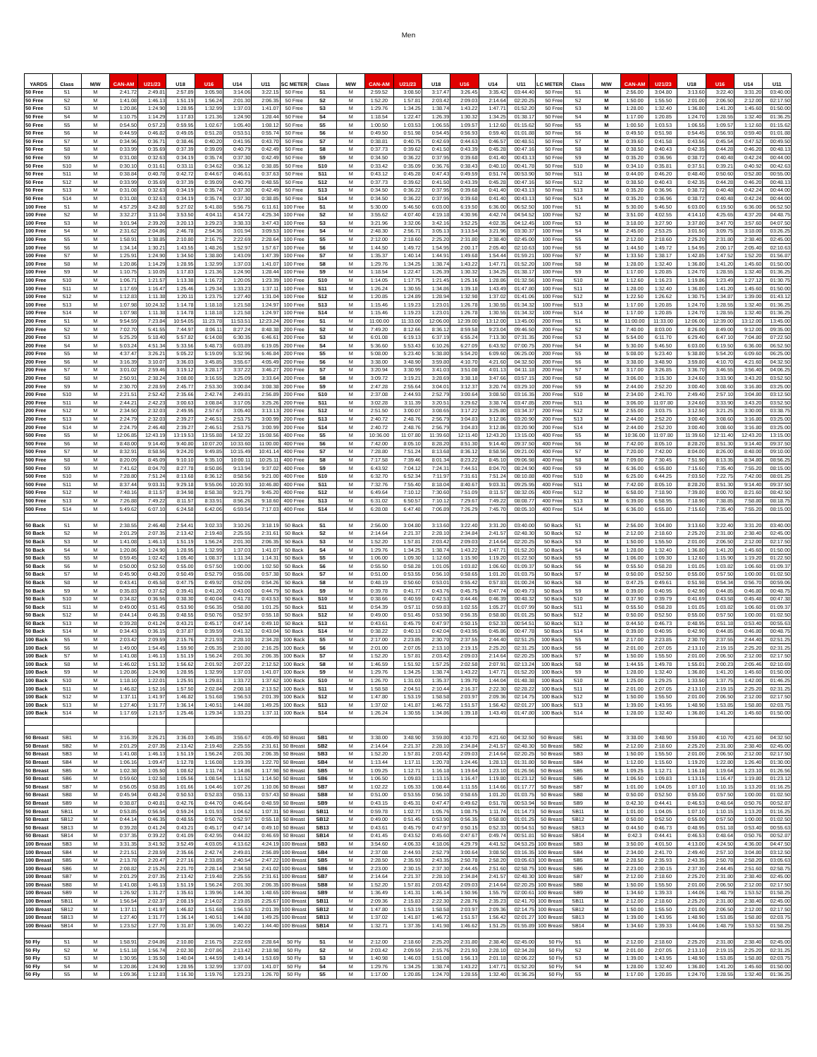Men
| YARDS | Class | M/W | CAN-AM | U21/23 | U18 | U16 | U14 | U11 | SC METER | Class | M/W | CAN-AM | U21/23 | U18 | U16 | U14 | U11 | LC METER | Class | M/W | CAN-AM | U21/23 | U18 | U16 | U14 | U11 |
| --- | --- | --- | --- | --- | --- | --- | --- | --- | --- | --- | --- | --- | --- | --- | --- | --- | --- | --- | --- | --- | --- | --- | --- | --- | --- | --- |
| 50 Free | S1 | M | 2:41.72 | 2:49.81 | 2:57.89 | 3:05.98 | 3:14.06 | 3:22.15 | 50 Free | S1 | M | 2:59.52 | 3:08.50 | 3:17.47 | 3:26.45 | 3:35.42 | 03:44.40 | 50 Free | S1 | M | 2:56.00 | 3:04.80 | 3:13.60 | 3:22.40 | 3:31.20 | 03:40.00 |
| 50 Free | S2 | M | 1:41.08 | 1:46.13 | 1:51.19 | 1:56.24 | 2:01.30 | 2:06.35 | 50 Free | S2 | M | 1:52.20 | 1:57.81 | 2:03.42 | 2:09.03 | 2:14.64 | 02:20.25 | 50 Free | S2 | M | 1:50.00 | 1:55.50 | 2:01.00 | 2:06.50 | 2:12.00 | 02:17.50 |
| 50 Free | S3 | M | 1:20.86 | 1:24.90 | 1:28.95 | 1:32.99 | 1:37.03 | 1:41.07 | 50 Free | S3 | M | 1:29.76 | 1:34.25 | 1:38.74 | 1:43.22 | 1:47.71 | 01:52.20 | 50 Free | S3 | M | 1:28.00 | 1:32.40 | 1:36.80 | 1:41.20 | 1:45.60 | 01:50.00 |
| 50 Free | S4 | M | 1:10.75 | 1:14.29 | 1:17.83 | 1:21.36 | 1:24.90 | 1:28.44 | 50 Free | S4 | M | 1:18.54 | 1:22.47 | 1:26.39 | 1:30.32 | 1:34.25 | 01:38.17 | 50 Free | S4 | M | 1:17.00 | 1:20.85 | 1:24.70 | 1:28.55 | 1:32.40 | 01:36.25 |
| 50 Free | S5 | M | 0:54.50 | 0:57.23 | 0:59.95 | 1:02.67 | 1:05.40 | 1:08.12 | 50 Free | S5 | M | 1:00.50 | 1:03.53 | 1:06.55 | 1:09.57 | 1:12.60 | 01:15.62 | 50 Free | S5 | M | 1:00.50 | 1:03.53 | 1:06.55 | 1:09.57 | 1:12.60 | 01:15.62 |
| 50 Free | S6 | M | 0:44.59 | 0:46.82 | 0:49.05 | 0:51.28 | 0:53.51 | 0:55.74 | 50 Free | S6 | M | 0:49.50 | 0:51.98 | 0:54.45 | 0:56.93 | 0:59.40 | 01:01.88 | 50 Free | S6 | M | 0:49.50 | 0:51.98 | 0:54.45 | 0:56.93 | 0:59.40 | 01:01.88 |
| 50 Free | S7 | M | 0:34.96 | 0:36.71 | 0:38.46 | 0:40.20 | 0:41.95 | 0:43.70 | 50 Free | S7 | M | 0:38.81 | 0:40.75 | 0:42.69 | 0:44.63 | 0:46.57 | 00:48.51 | 50 Free | S7 | M | 0:39.60 | 0:41.58 | 0:43.56 | 0:45.54 | 0:47.52 | 00:49.50 |
| 50 Free | S8 | M | 0:33.99 | 0:35.69 | 0:37.39 | 0:39.09 | 0:40.79 | 0:42.49 | 50 Free | S8 | M | 0:37.73 | 0:39.62 | 0:41.50 | 0:43.39 | 0:45.28 | 00:47.16 | 50 Free | S8 | M | 0:38.50 | 0:40.43 | 0:42.35 | 0:44.28 | 0:46.20 | 00:48.13 |
| 50 Free | S9 | M | 0:31.08 | 0:32.63 | 0:34.19 | 0:35.74 | 0:37.30 | 0:42.49 | 50 Free | S9 | M | 0:34.50 | 0:36.22 | 0:37.95 | 0:39.68 | 0:41.40 | 00:43.13 | 50 Free | S9 | M | 0:35.20 | 0:36.96 | 0:38.72 | 0:40.48 | 0:42.24 | 00:44.00 |
| 50 Free | S10 | M | 0:30.10 | 0:31.61 | 0:33.11 | 0:34.62 | 0:36.12 | 0:38.85 | 50 Free | S10 | M | 0:33.42 | 0:35.09 | 0:36.76 | 0:38.43 | 0:40.10 | 00:41.78 | 50 Free | S10 | M | 0:34.10 | 0:35.81 | 0:37.51 | 0:39.21 | 0:40.92 | 00:42.63 |
| 50 Free | S11 | M | 0:38.84 | 0:40.78 | 0:42.72 | 0:44.67 | 0:46.61 | 0:37.63 | 50 Free | S11 | M | 0:43.12 | 0:45.28 | 0:47.43 | 0:49.59 | 0:51.74 | 00:53.90 | 50 Free | S11 | M | 0:44.00 | 0:46.20 | 0:48.40 | 0:50.60 | 0:52.80 | 00:55.00 |
| 50 Free | S12 | M | 0:33.99 | 0:35.69 | 0:37.39 | 0:39.09 | 0:40.79 | 0:48.55 | 50 Free | S12 | M | 0:37.73 | 0:39.62 | 0:41.50 | 0:43.39 | 0:45.28 | 00:47.16 | 50 Free | S12 | M | 0:38.50 | 0:40.43 | 0:42.35 | 0:44.28 | 0:46.20 | 00:48.13 |
| 50 Free | S13 | M | 0:31.08 | 0:32.63 | 0:34.19 | 0:35.74 | 0:37.30 | 0:42.49 | 50 Free | S13 | M | 0:34.50 | 0:36.22 | 0:37.95 | 0:39.68 | 0:41.40 | 00:43.13 | 50 Free | S13 | M | 0:35.20 | 0:36.96 | 0:38.72 | 0:40.48 | 0:42.24 | 00:44.00 |
| 50 Free | S14 | M | 0:31.08 | 0:32.63 | 0:34.19 | 0:35.74 | 0:37.30 | 0:38.85 | 50 Free | S14 | M | 0:34.50 | 0:36.22 | 0:37.95 | 0:39.68 | 0:41.40 | 00:43.13 | 50 Free | S14 | M | 0:35.20 | 0:36.96 | 0:38.72 | 0:40.48 | 0:42.24 | 00:44.00 |
| 100 Free | S1 | M | 4:57.29 | 3:42.88 | 5:27.02 | 5:41.88 | 5:56.75 | 6:11.61 | 100 Free | S1 | M | 5:30.00 | 5:46.50 | 6:03.00 | 6:19.50 | 6:36.00 | 06:52.50 | 100 Free | S1 | M | 5:30.00 | 5:46.50 | 6:03.00 | 6:19.50 | 6:36.00 | 06:52.50 |
| 100 Free | S2 | M | 3:32.27 | 3:11.04 | 3:53.50 | 4:04.11 | 4:14.72 | 4:25.34 | 100 Free | S2 | M | 3:55.62 | 4:07.40 | 4:19.18 | 4:30.96 | 4:42.74 | 04:54.52 | 100 Free | S2 | M | 3:51.00 | 4:02.55 | 4:14.10 | 4:25.65 | 4:37.20 | 04:48.75 |
| 100 Free | S3 | M | 3:01.94 | 2:39.20 | 3:20.13 | 3:29.23 | 3:38.33 | 3:47.43 | 100 Free | S3 | M | 3:21.96 | 3:32.06 | 3:42.16 | 3:52.25 | 4:02.35 | 04:12.45 | 100 Free | S3 | M | 3:18.00 | 3:27.90 | 3:37.80 | 3:47.70 | 3:57.60 | 04:07.50 |
| 100 Free | S4 | M | 2:31.62 | 2:04.86 | 2:46.78 | 2:54.36 | 3:01.94 | 3:09.53 | 100 Free | S4 | M | 2:48.30 | 2:56.71 | 3:05.13 | 3:13.54 | 3:21.96 | 03:30.37 | 100 Free | S4 | M | 2:45.00 | 2:53.25 | 3:01.50 | 3:09.75 | 3:18.00 | 03:26.25 |
| 100 Free | S5 | M | 1:58.91 | 1:38.85 | 2:10.80 | 2:16.75 | 2:22.69 | 2:28.64 | 100 Free | S5 | M | 2:12.00 | 2:18.60 | 2:25.20 | 2:31.80 | 2:38.40 | 02:45.00 | 100 Free | S5 | M | 2:12.00 | 2:18.60 | 2:25.20 | 2:31.80 | 2:38.40 | 02:45.00 |
| 100 Free | S6 | M | 1:34.14 | 1:30.21 | 1:43.55 | 1:48.26 | 1:52.97 | 1:57.67 | 100 Free | S6 | M | 1:44.50 | 1:49.72 | 1:54.95 | 2:00.17 | 2:05.40 | 02:10.63 | 100 Free | S6 | M | 1:44.50 | 1:49.72 | 1:54.95 | 2:00.17 | 2:05.40 | 02:10.63 |
| 100 Free | S7 | M | 1:25.91 | 1:24.90 | 1:34.50 | 1:38.80 | 1:43.09 | 1:47.39 | 100 Free | S7 | M | 1:35.37 | 1:40.14 | 1:44.91 | 1:49.68 | 1:54.44 | 01:59.21 | 100 Free | S7 | M | 1:33.50 | 1:38.17 | 1:42.85 | 1:47.52 | 1:52.20 | 01:56.87 |
| 100 Free | S8 | M | 1:20.86 | 1:14.29 | 1:28.95 | 1:32.99 | 1:37.03 | 1:41.07 | 100 Free | S8 | M | 1:29.76 | 1:34.25 | 1:38.74 | 1:43.22 | 1:47.71 | 01:52.20 | 100 Free | S8 | M | 1:28.00 | 1:32.40 | 1:36.80 | 1:41.20 | 1:45.60 | 01:50.00 |
| 100 Free | S9 | M | 1:10.75 | 1:10.05 | 1:17.83 | 1:21.36 | 1:24.90 | 1:28.44 | 100 Free | S9 | M | 1:18.54 | 1:22.47 | 1:26.39 | 1:30.32 | 1:34.25 | 01:38.17 | 100 Free | S9 | M | 1:17.00 | 1:20.85 | 1:24.70 | 1:28.55 | 1:32.40 | 01:36.25 |
| 100 Free | S10 | M | 1:06.71 | 1:21.57 | 1:13.38 | 1:16.72 | 1:20.05 | 1:23.39 | 100 Free | S10 | M | 1:14.05 | 1:17.75 | 1:21.45 | 1:25.16 | 1:28.86 | 01:32.56 | 100 Free | S10 | M | 1:12.60 | 1:16.23 | 1:19.86 | 1:23.49 | 1:27.12 | 01:30.75 |
| 100 Free | S11 | M | 1:17.69 | 1:16.47 | 1:25.46 | 1:29.34 | 1:33.23 | 1:37.11 | 100 Free | S11 | M | 1:26.24 | 1:30.55 | 1:34.86 | 1:39.18 | 1:43.49 | 01:47.80 | 100 Free | S11 | M | 1:28.00 | 1:32.40 | 1:36.80 | 1:41.20 | 1:45.60 | 01:50.00 |
| 100 Free | S12 | M | 1:12.83 | 1:11.38 | 1:20.11 | 1:23.75 | 1:27.40 | 1:31.04 | 100 Free | S12 | M | 1:20.85 | 1:24.89 | 1:28.94 | 1:32.98 | 1:37.02 | 01:41.06 | 100 Free | S12 | M | 1:22.50 | 1:26.62 | 1:30.75 | 1:34.87 | 1:39.00 | 01:43.12 |
| 100 Free | S13 | M | 1:07.98 | 10:24.32 | 1:14.78 | 1:18.18 | 1:21.58 | 1:24.97 | 100 Free | S13 | M | 1:15.46 | 1:19.23 | 1:23.01 | 1:26.78 | 1:30.55 | 01:34.32 | 100 Free | S13 | M | 1:17.00 | 1:20.85 | 1:24.70 | 1:28.55 | 1:32.40 | 01:36.25 |
| 100 Free | S14 | M | 1:07.98 | 1:11.38 | 1:14.78 | 1:18.18 | 1:21.58 | 1:24.97 | 100 Free | S14 | M | 1:15.46 | 1:19.23 | 1:23.01 | 1:26.78 | 1:30.55 | 01:34.32 | 100 Free | S14 | M | 1:17.00 | 1:20.85 | 1:24.70 | 1:28.55 | 1:32.40 | 01:36.25 |
| 200 Free | S1 | M | 9:54.59 | 7:23.84 | 10:54.05 | 11:23.78 | 11:53.51 | 12:23.24 | 200 Free | S1 | M | 11:00.00 | 11:33.00 | 12:06.00 | 12:39.00 | 13:12.00 | 13:45.00 | 200 Free | S1 | M | 11:00.00 | 11:33.00 | 12:06.00 | 12:39.00 | 13:12.00 | 13:45.00 |
| 200 Free | S2 | M | 7:02.70 | 5:41.55 | 7:44.97 | 8:06.11 | 8:27.24 | 8:48.38 | 200 Free | S2 | M | 7:49.20 | 8:12.66 | 8:36.12 | 8:59.58 | 9:23.04 | 09:46.50 | 200 Free | S2 | M | 7:40.00 | 8:03.00 | 8:26.00 | 8:49.00 | 9:12.00 | 09:35.00 |
| 200 Free | S3 | M | 5:25.29 | 5:18.40 | 5:57.82 | 6:14.08 | 6:30.35 | 6:46.61 | 200 Free | S3 | M | 6:01.08 | 6:19.13 | 6:37.19 | 6:55.24 | 7:13.30 | 07:31.35 | 200 Free | S3 | M | 5:54.00 | 6:11.70 | 6:29.40 | 6:47.10 | 7:04.80 | 07:22.50 |
| 200 Free | S4 | M | 5:03.24 | 4:51.34 | 5:33.56 | 5:48.73 | 6:03.89 | 6:19.05 | 200 Free | S4 | M | 5:36.60 | 5:53.43 | 6:10.26 | 6:27.09 | 6:43.92 | 07:00.75 | 200 Free | S4 | M | 5:30.00 | 5:46.50 | 6:03.00 | 6:19.50 | 6:36.00 | 06:52.50 |
| 200 Free | S5 | M | 4:37.47 | 3:26.21 | 5:05.22 | 5:19.09 | 5:32.96 | 5:46.84 | 200 Free | S5 | M | 5:08.00 | 5:23.40 | 5:38.80 | 5:54.20 | 6:09.60 | 06:25.00 | 200 Free | S5 | M | 5:08.00 | 5:23.40 | 5:38.80 | 5:54.20 | 6:09.60 | 06:25.00 |
| 200 Free | S6 | M | 3:16.39 | 3:10.07 | 3:36.03 | 3:45.85 | 3:55.67 | 4:05.49 | 200 Free | S6 | M | 3:38.00 | 3:48.90 | 3:59.80 | 4:10.70 | 4:21.60 | 04:32.50 | 200 Free | S6 | M | 3:38.00 | 3:48.90 | 3:59.80 | 4:10.70 | 4:21.60 | 04:32.50 |
| 200 Free | S7 | M | 3:01.02 | 2:59.46 | 3:19.12 | 3:28.17 | 3:37.22 | 3:46.27 | 200 Free | S7 | M | 3:20.94 | 3:30.99 | 3:41.03 | 3:51.08 | 4:01.13 | 04:11.18 | 200 Free | S7 | M | 3:17.00 | 3:26.85 | 3:36.70 | 3:46.55 | 3:56.40 | 04:06.25 |
| 200 Free | S8 | M | 2:50.91 | 2:38.24 | 3:08.00 | 3:16.55 | 3:25.09 | 3:33.64 | 200 Free | S8 | M | 3:09.72 | 3:19.21 | 3:28.69 | 3:38.18 | 3:47.66 | 03:57.15 | 200 Free | S8 | M | 3:06.00 | 3:15.30 | 3:24.60 | 3:33.90 | 3:43.20 | 03:52.50 |
| 200 Free | S9 | M | 2:30.70 | 2:28.59 | 2:45.77 | 2:53.30 | 3:00.84 | 3:08.38 | 200 Free | S9 | M | 2:47.28 | 2:55.64 | 3:04.01 | 3:12.37 | 3:20.74 | 03:29.10 | 200 Free | S9 | M | 2:44.00 | 2:52.20 | 3:00.40 | 3:08.60 | 3:16.80 | 03:25.00 |
| 200 Free | S10 | M | 2:21.51 | 2:52.42 | 2:35.66 | 2:42.74 | 2:49.81 | 2:56.89 | 200 Free | S10 | M | 2:37.08 | 2:44.93 | 2:52.79 | 3:00.64 | 3:08.50 | 03:16.35 | 200 Free | S10 | M | 2:34.00 | 2:41.70 | 2:49.40 | 2:57.10 | 3:04.80 | 03:12.50 |
| 200 Free | S11 | M | 2:44.21 | 2:42.23 | 3:00.63 | 3:08.84 | 3:17.05 | 3:25.26 | 200 Free | S11 | M | 3:02.28 | 3:11.39 | 3:20.51 | 3:29.62 | 3:38.74 | 03:47.85 | 200 Free | S11 | M | 3:06.00 | 11:07.80 | 3:24.60 | 3:33.90 | 3:43.20 | 03:52.50 |
| 200 Free | S12 | M | 2:34.50 | 2:32.03 | 2:49.95 | 2:57.67 | 3:05.40 | 3:13.13 | 200 Free | S12 | M | 2:51.50 | 3:00.07 | 3:08.65 | 3:17.22 | 3:25.80 | 03:34.37 | 200 Free | S12 | M | 2:55.00 | 3:03.75 | 3:12.50 | 3:21.25 | 3:30.00 | 03:38.75 |
| 200 Free | S13 | M | 2:24.79 | 2:32.03 | 2:39.27 | 2:46.51 | 2:53.75 | 3:00.99 | 200 Free | S13 | M | 2:40.72 | 2:48.76 | 2:56.79 | 3:04.83 | 3:12.86 | 03:20.90 | 200 Free | S13 | M | 2:44.00 | 2:52.20 | 3:00.40 | 3:08.60 | 3:16.80 | 03:25.00 |
| 200 Free | S14 | M | 2:24.79 | 2:46.48 | 2:39.27 | 2:46.51 | 2:53.75 | 3:00.99 | 200 Free | S14 | M | 2:40.72 | 2:48.76 | 2:56.79 | 3:04.83 | 3:12.86 | 03:20.90 | 200 Free | S14 | M | 2:44.00 | 2:52.20 | 3:00.40 | 3:08.60 | 3:16.80 | 03:25.00 |
| 500 Free | S5 | M | 12:06.85 | 12:43.19 | 13:19.53 | 13:55.88 | 14:32.22 | 15:08.56 | 400 Free | S5 | M | 10:36.00 | 11:07.80 | 11:39.60 | 12:11.40 | 12:43.20 | 13:15.00 | 400 Free | S5 | M | 10:36.00 | 11:07.80 | 11:39.60 | 12:11.40 | 12:43.20 | 13:15.00 |
| 500 Free | S6 | M | 8:48.00 | 9:14.40 | 9:40.80 | 10:07.20 | 10:33.60 | 11:00.00 | 400 Free | S6 | M | 7:42.00 | 8:05.10 | 8:28.20 | 8:51.30 | 9:14.40 | 09:37.50 | 400 Free | S6 | M | 7:42.00 | 8:05.10 | 8:28.20 | 8:51.30 | 9:14.40 | 09:37.50 |
| 500 Free | S7 | M | 8:32.91 | 8:58.56 | 9:24.20 | 9:49.85 | 10:15.49 | 10:41.14 | 400 Free | S7 | M | 7:28.80 | 7:51.24 | 8:13.68 | 8:36.12 | 8:58.56 | 09:21.00 | 400 Free | S7 | M | 7:20.00 | 7:42.00 | 8:04.00 | 8:26.00 | 8:48.00 | 09:10.00 |
| 500 Free | S8 | M | 8:20.09 | 8:45.09 | 9:10.10 | 9:35.10 | 10:00.11 | 10:25.11 | 400 Free | S8 | M | 7:17.58 | 7:39.46 | 8:01.34 | 8:23.22 | 8:45.10 | 09:06.98 | 400 Free | S8 | M | 7:09.00 | 7:30.45 | 7:51.90 | 8:13.35 | 8:34.80 | 08:56.25 |
| 500 Free | S9 | M | 7:41.62 | 8:04.70 | 8:27.78 | 8:50.86 | 9:13.94 | 9:37.02 | 400 Free | S9 | M | 6:43.92 | 7:04.12 | 7:24.31 | 7:44.51 | 8:04.70 | 08:24.90 | 400 Free | S9 | M | 6:36.00 | 6:55.80 | 7:15.60 | 7:35.40 | 7:55.20 | 08:15.00 |
| 500 Free | S10 | M | 7:28.80 | 7:51.24 | 8:13.68 | 8:36.12 | 8:58.56 | 9:21.00 | 400 Free | S10 | M | 6:32.70 | 6:52.34 | 7:11.97 | 7:31.61 | 7:51.24 | 08:10.88 | 400 Free | S10 | M | 6:25.00 | 6:44.25 | 7:03.50 | 7:22.75 | 7:42.00 | 08:01.25 |
| 500 Free | S11 | M | 8:37.44 | 9:03.31 | 9:29.18 | 9:55.06 | 10:20.93 | 10:46.80 | 400 Free | S11 | M | 7:32.76 | 7:55.40 | 8:18.04 | 8:40.67 | 9:03.31 | 09:25.95 | 400 Free | S11 | M | 7:42.00 | 8:05.10 | 8:28.20 | 8:51.30 | 9:14.40 | 09:37.50 |
| 500 Free | S12 | M | 7:48.16 | 8:11.57 | 8:34.98 | 8:58.38 | 9:21.79 | 9:45.20 | 400 Free | S12 | M | 6:49.64 | 7:10.12 | 7:30.60 | 7:51.09 | 8:11.57 | 08:32.05 | 400 Free | S12 | M | 6:58.00 | 7:18.90 | 7:39.80 | 8:00.70 | 8:21.60 | 08:42.50 |
| 500 Free | S13 | M | 7:26.88 | 7:49.22 | 8:11.57 | 8:33.91 | 8:56.26 | 9:18.60 | 400 Free | S13 | M | 6:31.02 | 6:50.57 | 7:10.12 | 7:29.67 | 7:49.22 | 08:08.77 | 400 Free | S13 | M | 6:39.00 | 6:58.95 | 7:18.90 | 7:38.85 | 7:58.80 | 08:18.75 |
| 500 Free | S14 | M | 5:49.62 | 6:07.10 | 6:24.58 | 6:42.06 | 6:59.54 | 7:17.03 | 400 Free | S14 | M | 6:28.08 | 6:47.48 | 7:06.89 | 7:26.29 | 7:45.70 | 08:05.10 | 400 Free | S14 | M | 6:36.00 | 6:55.80 | 7:15.60 | 7:35.40 | 7:55.20 | 08:15.00 |
| 50 Back | S1 | M | 2:38.55 | 2:46.48 | 2:54.41 | 3:02.33 | 3:10.26 | 3:18.19 | 50 Back | S1 | M | 2:56.00 | 3:04.80 | 3:13.60 | 3:22.40 | 3:31.20 | 03:40.00 | 50 Back | S1 | M | 2:56.00 | 3:04.80 | 3:13.60 | 3:22.40 | 3:31.20 | 03:40.00 |
| 50 Back | S2 | M | 2:01.29 | 2:07.35 | 2:13.42 | 2:19.48 | 2:25.55 | 2:31.61 | 50 Back | S2 | M | 2:14.64 | 2:21.37 | 2:28.10 | 2:34.84 | 2:41.57 | 02:48.30 | 50 Back | S2 | M | 2:12.00 | 2:18.60 | 2:25.20 | 2:31.80 | 2:38.40 | 02:45.00 |
| 50 Back | S3 | M | 1:41.08 | 1:46.13 | 1:51.19 | 1:56.24 | 2:01.30 | 2:06.35 | 50 Back | S3 | M | 1:52.20 | 1:57.81 | 2:03.42 | 2:09.03 | 2:14.64 | 02:20.25 | 50 Back | S3 | M | 1:50.00 | 1:55.50 | 2:01.00 | 2:06.50 | 2:12.00 | 02:17.50 |
| 50 Back | S4 | M | 1:20.86 | 1:24.90 | 1:28.95 | 1:32.99 | 1:37.03 | 1:41.07 | 50 Back | S4 | M | 1:29.76 | 1:34.25 | 1:38.74 | 1:43.22 | 1:47.71 | 01:52.20 | 50 Back | S4 | M | 1:28.00 | 1:32.40 | 1:36.80 | 1:41.20 | 1:45.60 | 01:50.00 |
| 50 Back | S5 | M | 0:59.45 | 1:02.42 | 1:05.40 | 1:08.37 | 1:11.34 | 1:14.31 | 50 Back | S5 | M | 1:06.00 | 1:09.30 | 1:12.60 | 1:15.90 | 1:19.20 | 01:22.50 | 50 Back | S5 | M | 1:06.00 | 1:09.30 | 1:12.60 | 1:15.90 | 1:19.20 | 01:22.50 |
| 50 Back | S6 | M | 0:50.00 | 0:52.50 | 0:55.00 | 0:57.50 | 1:00.00 | 1:02.50 | 50 Back | S6 | M | 0:55.50 | 0:58.28 | 1:01.05 | 1:03.82 | 1:06.60 | 01:09.37 | 50 Back | S6 | M | 0:55.50 | 0:58.28 | 1:01.05 | 1:03.82 | 1:06.60 | 01:09.37 |
| 50 Back | S7 | M | 0:45.90 | 0:48.20 | 0:50.49 | 0:52.79 | 0:55.08 | 0:57.38 | 50 Back | S7 | M | 0:51.00 | 0:53.55 | 0:56.10 | 0:58.65 | 1:01.20 | 01:03.75 | 50 Back | S7 | M | 0:50.00 | 0:52.50 | 0:55.00 | 0:57.50 | 1:00.00 | 01:02.50 |
| 50 Back | S8 | M | 0:43.41 | 0:45.58 | 0:47.75 | 0:49.92 | 0:52.09 | 0:54.26 | 50 Back | S8 | M | 0:48.19 | 0:50.60 | 0:53.01 | 0:55.42 | 0:57.83 | 01:00.24 | 50 Back | S8 | M | 0:47.25 | 0:49.61 | 0:51.98 | 0:54.34 | 0:56.70 | 00:59.06 |
| 50 Back | S9 | M | 0:35.83 | 0:37.62 | 0:39.41 | 0:41.20 | 0:43.00 | 0:44.79 | 50 Back | S9 | M | 0:39.78 | 0:41.77 | 0:43.76 | 0:45.75 | 0:47.74 | 00:49.73 | 50 Back | S9 | M | 0:39.00 | 0:40.95 | 0:42.90 | 0:44.85 | 0:46.80 | 00:48.75 |
| 50 Back | S10 | M | 0:34.82 | 0:36.56 | 0:38.30 | 0:40.04 | 0:41.78 | 0:43.53 | 50 Back | S10 | M | 0:38.66 | 0:40.59 | 0:42.53 | 0:44.46 | 0:46.39 | 00:48.32 | 50 Back | S10 | M | 0:37.90 | 0:39.79 | 0:41.69 | 0:43.58 | 0:45.48 | 00:47.38 |
| 50 Back | S11 | M | 0:49.00 | 0:51.45 | 0:53.90 | 0:56.35 | 0:58.80 | 1:01.25 | 50 Back | S11 | M | 0:54.39 | 0:57.11 | 0:59.83 | 1:02.55 | 1:05.27 | 01:07.99 | 50 Back | S11 | M | 0:55.50 | 0:58.28 | 1:01.05 | 1:03.82 | 1:06.60 | 01:09.37 |
| 50 Back | S12 | M | 0:44.14 | 0:46.35 | 0:48.55 | 0:50.76 | 0:52.97 | 0:55.18 | 50 Back | S12 | M | 0:49.00 | 0:51.45 | 0:53.90 | 0:56.35 | 0:58.80 | 01:01.25 | 50 Back | S12 | M | 0:50.00 | 0:52.50 | 0:55.00 | 0:57.50 | 1:00.00 | 01:02.50 |
| 50 Back | S13 | M | 0:39.28 | 0:41.24 | 0:43.21 | 0:45.17 | 0:47.14 | 0:49.10 | 50 Back | S13 | M | 0:43.61 | 0:45.79 | 0:47.97 | 0:50.15 | 0:52.33 | 00:54.51 | 50 Back | S13 | M | 0:44.50 | 0:46.73 | 0:48.95 | 0:51.18 | 0:53.40 | 00:55.63 |
| 50 Back | S14 | M | 0:34.43 | 0:36.15 | 0:37.87 | 0:39.59 | 0:41.32 | 0:43.04 | 50 Back | S14 | M | 0:38.22 | 0:40.13 | 0:42.04 | 0:43.95 | 0:45.86 | 00:47.78 | 50 Back | S14 | M | 0:39.00 | 0:40.95 | 0:42.90 | 0:44.85 | 0:46.80 | 00:48.75 |
| 100 Back | S5 | M | 2:03.42 | 2:09.59 | 2:15.76 | 2:21.93 | 2:28.10 | 2:34.28 | 100 Back | S5 | M | 2:17.00 | 2:23.85 | 2:30.70 | 2:37.55 | 2:44.40 | 02:51.25 | 100 Back | S5 | M | 2:17.00 | 2:23.85 | 2:30.70 | 2:37.55 | 2:44.40 | 02:51.25 |
| 100 Back | S6 | M | 1:49.00 | 1:54.45 | 1:59.90 | 2:05.35 | 2:10.80 | 2:16.25 | 100 Back | S6 | M | 2:01.00 | 2:07.05 | 2:13.10 | 2:19.15 | 2:25.20 | 02:31.25 | 100 Back | S6 | M | 2:01.00 | 2:07.05 | 2:13.10 | 2:19.15 | 2:25.20 | 02:31.25 |
| 100 Back | S7 | M | 1:41.08 | 1:46.13 | 1:51.19 | 1:56.24 | 2:01.30 | 2:06.35 | 100 Back | S7 | M | 1:52.20 | 1:57.81 | 2:03.42 | 2:09.03 | 2:14.64 | 02:20.25 | 100 Back | S7 | M | 1:50.00 | 1:55.50 | 2:01.00 | 2:06.50 | 2:12.00 | 02:17.50 |
| 100 Back | S8 | M | 1:46.02 | 1:51.32 | 1:56.62 | 2:01.92 | 2:07.22 | 2:12.52 | 100 Back | S8 | M | 1:46.59 | 1:51.92 | 1:57.25 | 2:02.58 | 2:07.91 | 02:13.24 | 100 Back | S8 | M | 1:44.55 | 1:49.78 | 1:55.01 | 2:00.23 | 2:05.46 | 02:10.69 |
| 100 Back | S9 | M | 1:20.86 | 1:24.90 | 1:28.95 | 1:32.99 | 1:37.03 | 1:41.07 | 100 Back | S9 | M | 1:29.76 | 1:34.25 | 1:38.74 | 1:43.22 | 1:47.71 | 01:52.20 | 100 Back | S9 | M | 1:28.00 | 1:32.40 | 1:36.80 | 1:41.20 | 1:45.60 | 01:50.00 |
| 100 Back | S10 | M | 1:18.10 | 1:22.01 | 1:25.91 | 1:29.81 | 1:33.72 | 1:37.62 | 100 Back | S10 | M | 1:26.70 | 1:31.03 | 1:35.37 | 1:39.70 | 1:44.04 | 01:48.38 | 100 Back | S10 | M | 1:25.00 | 1:29.25 | 1:33.50 | 1:37.75 | 1:42.00 | 01:46.25 |
| 100 Back | S11 | M | 1:46.82 | 1:52.16 | 1:57.50 | 2:02.84 | 2:08.18 | 2:13.52 | 100 Back | S11 | M | 1:58.58 | 2:04.51 | 2:10.44 | 2:16.37 | 2:22.30 | 02:28.22 | 100 Back | S11 | M | 2:01.00 | 2:07.05 | 2:13.10 | 2:19.15 | 2:25.20 | 02:31.25 |
| 100 Back | S12 | M | 1:37.11 | 1:41.97 | 1:46.82 | 1:51.68 | 1:56.53 | 2:01.39 | 100 Back | S12 | M | 1:47.80 | 1:53.19 | 1:58.58 | 2:03.97 | 2:09.36 | 02:14.75 | 100 Back | S12 | M | 1:50.00 | 1:55.50 | 2:01.00 | 2:06.50 | 2:12.00 | 02:17.50 |
| 100 Back | S13 | M | 1:27.40 | 1:31.77 | 1:36.14 | 1:40.51 | 1:44.88 | 1:49.25 | 100 Back | S13 | M | 1:37.02 | 1:41.87 | 1:46.72 | 1:51.57 | 1:56.42 | 02:01.27 | 100 Back | S13 | M | 1:39.00 | 1:43.95 | 1:48.90 | 1:53.85 | 1:58.80 | 02:03.75 |
| 100 Back | S14 | M | 1:17.69 | 1:21.57 | 1:25.46 | 1:29.34 | 1:33.23 | 1:37.11 | 100 Back | S14 | M | 1:26.24 | 1:30.55 | 1:34.86 | 1:39.18 | 1:43.49 | 01:47.80 | 100 Back | S14 | M | 1:28.00 | 1:32.40 | 1:36.80 | 1:41.20 | 1:45.60 | 01:50.00 |
| 50 Breast | SB1 | M | 3:16.39 | 3:26.21 | 3:36.03 | 3:45.85 | 3:55.67 | 4:05.49 | 50 Breast | SB1 | M | 3:38.00 | 3:48.90 | 3:59.80 | 4:10.70 | 4:21.60 | 04:32.50 | 50 Breast | SB1 | M | 3:38.00 | 3:48.90 | 3:59.80 | 4:10.70 | 4:21.60 | 04:32.50 |
| 50 Breast | SB2 | M | 2:01.29 | 2:07.35 | 2:13.42 | 2:19.48 | 2:25.55 | 2:31.61 | 50 Breast | SB2 | M | 2:14.64 | 2:21.37 | 2:28.10 | 2:34.84 | 2:41.57 | 02:48.30 | 50 Breast | SB2 | M | 2:12.00 | 2:18.60 | 2:25.20 | 2:31.80 | 2:38.40 | 02:45.00 |
| 50 Breast | SB3 | M | 1:41.08 | 1:46.13 | 1:51.19 | 1:56.24 | 2:01.30 | 2:06.35 | 50 Breast | SB3 | M | 1:52.20 | 1:57.81 | 2:03.42 | 2:09.03 | 2:14.64 | 02:20.25 | 50 Breast | SB3 | M | 1:50.00 | 1:55.50 | 2:01.00 | 2:06.50 | 2:12.00 | 02:17.50 |
| 50 Breast | SB4 | M | 1:06.16 | 1:09.47 | 1:12.78 | 1:16.08 | 1:19.39 | 1:22.70 | 50 Breast | SB4 | M | 1:13.44 | 1:17.11 | 1:20.78 | 1:24.46 | 1:28.13 | 01:31.80 | 50 Breast | SB4 | M | 1:12.00 | 1:15.60 | 1:19.20 | 1:22.80 | 1:26.40 | 01:30.00 |
| 50 Breast | SB5 | M | 1:02.38 | 1:05.50 | 1:08.62 | 1:11.74 | 1:14.86 | 1:17.98 | 50 Breast | SB5 | M | 1:09.25 | 1:12.71 | 1:16.18 | 1:19.64 | 1:23.10 | 01:26.56 | 50 Breast | SB5 | M | 1:09.25 | 1:12.71 | 1:16.18 | 1:19.64 | 1:23.10 | 01:26.56 |
| 50 Breast | SB6 | M | 0:59.60 | 1:02.58 | 1:05.56 | 1:08.54 | 1:11.52 | 1:14.50 | 50 Breast | SB6 | M | 1:06.50 | 1:09.83 | 1:13.15 | 1:16.47 | 1:19.80 | 01:23.12 | 50 Breast | SB6 | M | 1:06.50 | 1:09.83 | 1:13.15 | 1:16.47 | 1:19.80 | 01:23.12 |
| 50 Breast | SB7 | M | 0:56.05 | 0:58.85 | 1:01.66 | 1:04.46 | 1:07.26 | 1:10.06 | 50 Breast | SB7 | M | 1:02.22 | 1:05.33 | 1:08.44 | 1:11.55 | 1:14.66 | 01:17.77 | 50 Breast | SB7 | M | 1:01.00 | 1:04.05 | 1:07.10 | 1:10.15 | 1:13.20 | 01:16.25 |
| 50 Breast | SB8 | M | 0:45.94 | 0:48.24 | 0:50.53 | 0:52.83 | 0:55.13 | 0:57.43 | 50 Breast | SB8 | M | 0:51.00 | 0:53.55 | 0:56.10 | 0:58.65 | 1:01.20 | 01:03.75 | 50 Breast | SB8 | M | 0:50.00 | 0:52.50 | 0:55.00 | 0:57.50 | 1:00.00 | 01:02.50 |
| 50 Breast | SB9 | M | 0:38.87 | 0:40.81 | 0:42.76 | 0:44.70 | 0:46.64 | 0:48.59 | 50 Breast | SB9 | M | 0:43.15 | 0:45.31 | 0:47.47 | 0:49.62 | 0:51.78 | 00:53.94 | 50 Breast | SB9 | M | 0:42.30 | 0:44.41 | 0:46.53 | 0:48.64 | 0:50.76 | 00:52.87 |
| 50 Breast | SB11 | M | 0:53.85 | 0:56.54 | 0:59.24 | 1:01.93 | 1:04.62 | 1:07.31 | 50 Breast | SB11 | M | 0:59.78 | 1:02.77 | 1:05.76 | 1:08.75 | 1:11.74 | 01:14.73 | 50 Breast | SB11 | M | 1:01.00 | 1:04.05 | 1:07.10 | 1:10.15 | 1:13.20 | 01:16.25 |
| 50 Breast | SB12 | M | 0:44.14 | 0:46.35 | 0:48.55 | 0:50.76 | 0:52.97 | 0:55.18 | 50 Breast | SB12 | M | 0:49.00 | 0:51.45 | 0:53.90 | 0:56.35 | 0:58.80 | 01:01.25 | 50 Breast | SB12 | M | 0:50.00 | 0:52.50 | 0:55.00 | 0:57.50 | 1:00.00 | 01:02.50 |
| 50 Breast | SB13 | M | 0:39.28 | 0:41.24 | 0:43.21 | 0:45.17 | 0:47.14 | 0:49.10 | 50 Breast | SB13 | M | 0:43.61 | 0:45.79 | 0:47.97 | 0:50.15 | 0:52.33 | 00:54.51 | 50 Breast | SB13 | M | 0:44.50 | 0:46.73 | 0:48.95 | 0:51.18 | 0:53.40 | 00:55.63 |
| 50 Breast | SB14 | M | 0:37.35 | 0:39.22 | 0:41.09 | 0:42.95 | 0:44.82 | 0:46.69 | 50 Breast | SB14 | M | 0:41.45 | 0:43.52 | 0:45.60 | 0:47.67 | 0:49.74 | 00:51.81 | 50 Breast | SB14 | M | 0:42.3 | 0:44.41 | 0:46.53 | 0:48.64 | 0:50.76 | 00:52.87 |
| 100 Breast | SB3 | M | 3:31.35 | 3:41.92 | 3:52.49 | 4:03.05 | 4:13.62 | 4:24.19 | 100 Breast | SB3 | M | 3:54.60 | 4:06.33 | 4:18.06 | 4:29.79 | 4:41.52 | 04:53.25 | 100 Breast | SB3 | M | 3:50.00 | 4:01.50 | 4:13.00 | 4:24.50 | 4:36.00 | 04:47.50 |
| 100 Breast | SB4 | M | 2:21.51 | 2:28.59 | 2:35.66 | 2:42.74 | 2:49.81 | 2:56.89 | 100 Breast | SB4 | M | 2:37.08 | 2:44.93 | 2:52.79 | 3:00.64 | 3:08.50 | 03:16.35 | 100 Breast | SB4 | M | 2:34.00 | 2:41.70 | 2:49.40 | 2:57.10 | 3:04.80 | 03:12.50 |
| 100 Breast | SB5 | M | 2:13.78 | 2:20.47 | 2:27.16 | 2:33.85 | 2:40.54 | 2:47.22 | 100 Breast | SB5 | M | 2:28.50 | 2:35.93 | 2:43.35 | 2:50.78 | 2:58.20 | 03:05.63 | 100 Breast | SB5 | M | 2:28.50 | 2:35.93 | 2:43.35 | 2:50.78 | 2:58.20 | 03:05.63 |
| 100 Breast | SB6 | M | 2:08.82 | 2:15.26 | 2:21.70 | 2:28.14 | 2:34.58 | 2:41.02 | 100 Breast | SB6 | M | 2:23.00 | 2:30.15 | 2:37.30 | 2:44.45 | 2:51.60 | 02:58.75 | 100 Breast | SB6 | M | 2:23.00 | 2:30.15 | 2:37.30 | 2:44.45 | 2:51.60 | 02:58.75 |
| 100 Breast | SB7 | M | 2:01.29 | 2:07.35 | 2:13.42 | 2:19.48 | 2:25.55 | 2:31.61 | 100 Breast | SB7 | M | 2:14.64 | 2:21.37 | 2:28.10 | 2:34.84 | 2:41.57 | 02:48.30 | 100 Breast | SB7 | M | 2:12.00 | 2:18.60 | 2:25.20 | 2:31.80 | 2:38.40 | 02:45.00 |
| 100 Breast | SB8 | M | 1:41.08 | 1:46.13 | 1:51.19 | 1:56.24 | 2:01.30 | 2:06.35 | 100 Breast | SB8 | M | 1:52.20 | 1:57.81 | 2:03.42 | 2:09.03 | 2:14.64 | 02:20.25 | 100 Breast | SB8 | M | 1:50.00 | 1:55.50 | 2:01.00 | 2:06.50 | 2:12.00 | 02:17.50 |
| 100 Breast | SB9 | M | 1:26.92 | 1:31.27 | 1:35.61 | 1:39.96 | 1:44.30 | 1:48.65 | 100 Breast | SB9 | M | 1:36.49 | 1:41.31 | 1:46.14 | 1:50.96 | 1:55.79 | 02:00.61 | 100 Breast | SB9 | M | 1:34.60 | 1:39.33 | 1:44.06 | 1:48.79 | 1:53.52 | 01:58.25 |
| 100 Breast | SB11 | M | 1:56.54 | 2:02.37 | 2:08.19 | 2:14.02 | 2:19.85 | 2:25.67 | 100 Breast | SB11 | M | 2:09.36 | 2:15.83 | 2:22.30 | 2:28.76 | 2:35.23 | 02:41.70 | 100 Breast | SB11 | M | 2:12.00 | 2:18.60 | 2:25.20 | 2:31.80 | 2:38.40 | 02:45.00 |
| 100 Breast | SB12 | M | 1:37.11 | 1:41.97 | 1:46.82 | 1:51.68 | 1:56.53 | 2:01.39 | 100 Breast | SB12 | M | 1:47.80 | 1:53.19 | 1:58.58 | 2:03.97 | 2:09.36 | 02:14.75 | 100 Breast | SB12 | M | 1:50.00 | 1:55.50 | 2:01.00 | 2:06.50 | 2:12.00 | 02:17.50 |
| 100 Breast | SB13 | M | 1:27.40 | 1:31.77 | 1:36.14 | 1:40.51 | 1:44.88 | 1:49.25 | 100 Breast | SB13 | M | 1:37.02 | 1:41.87 | 1:46.72 | 1:51.57 | 1:56.42 | 02:01.27 | 100 Breast | SB13 | M | 1:39.00 | 1:43.95 | 1:48.90 | 1:53.85 | 1:58.80 | 02:03.75 |
| 100 Breast | SB14 | M | 1:23.52 | 1:27.70 | 1:31.87 | 1:36.05 | 1:40.22 | 1:44.40 | 100 Breast | SB14 | M | 1:32.71 | 1:37.35 | 1:41.98 | 1:46.62 | 1:51.25 | 01:55.89 | 100 Breast | SB14 | M | 1:34.60 | 1:39.33 | 1:44.06 | 1:48.79 | 1:53.52 | 01:58.25 |
| 50 Fly | S1 | M | 1:58.91 | 2:04.86 | 2:10.80 | 2:16.75 | 2:22.69 | 2:28.64 | 50 Fly | S1 | M | 2:12.00 | 2:18.60 | 2:25.20 | 2:31.80 | 2:38.40 | 02:45.00 | 50 Fly | S1 | M | 2:12.00 | 2:18.60 | 2:25.20 | 2:31.80 | 2:38.40 | 02:45.00 |
| 50 Fly | S2 | M | 1:51.18 | 1:56.74 | 2:02.30 | 2:07.86 | 2:13.42 | 2:18.98 | 50 Fly | S2 | M | 2:03.42 | 2:09.59 | 2:15.76 | 2:21.93 | 2:28.10 | 02:34.28 | 50 Fly | S2 | M | 2:01.00 | 2:07.05 | 2:13.10 | 2:19.15 | 2:25.20 | 02:31.25 |
| 50 Fly | S3 | M | 1:30.95 | 1:35.50 | 1:40.04 | 1:44.59 | 1:49.14 | 1:53.69 | 50 Fly | S3 | M | 1:40.98 | 1:46.03 | 1:51.08 | 1:56.13 | 2:01.18 | 02:06.22 | 50 Fly | S3 | M | 1:39.00 | 1:43.95 | 1:48.90 | 1:53.85 | 1:58.80 | 02:03.75 |
| 50 Fly | S4 | M | 1:20.86 | 1:24.90 | 1:28.95 | 1:32.99 | 1:37.03 | 1:41.07 | 50 Fly | S4 | M | 1:29.76 | 1:34.25 | 1:38.74 | 1:43.22 | 1:47.71 | 01:52.20 | 50 Fly | S4 | M | 1:28.00 | 1:32.40 | 1:36.80 | 1:41.20 | 1:45.60 | 01:50.00 |
| 50 Fly | S5 | M | 1:09.36 | 1:12.83 | 1:16.30 | 1:19.76 | 1:23.23 | 1:26.70 | 50 Fly | S5 | M | 1:17.00 | 1:20.85 | 1:24.70 | 1:28.55 | 1:32.40 | 01:36.25 | 50 Fly | S5 | M | 1:17.00 | 1:20.85 | 1:24.70 | 1:28.55 | 1:32.40 | 01:36.25 |